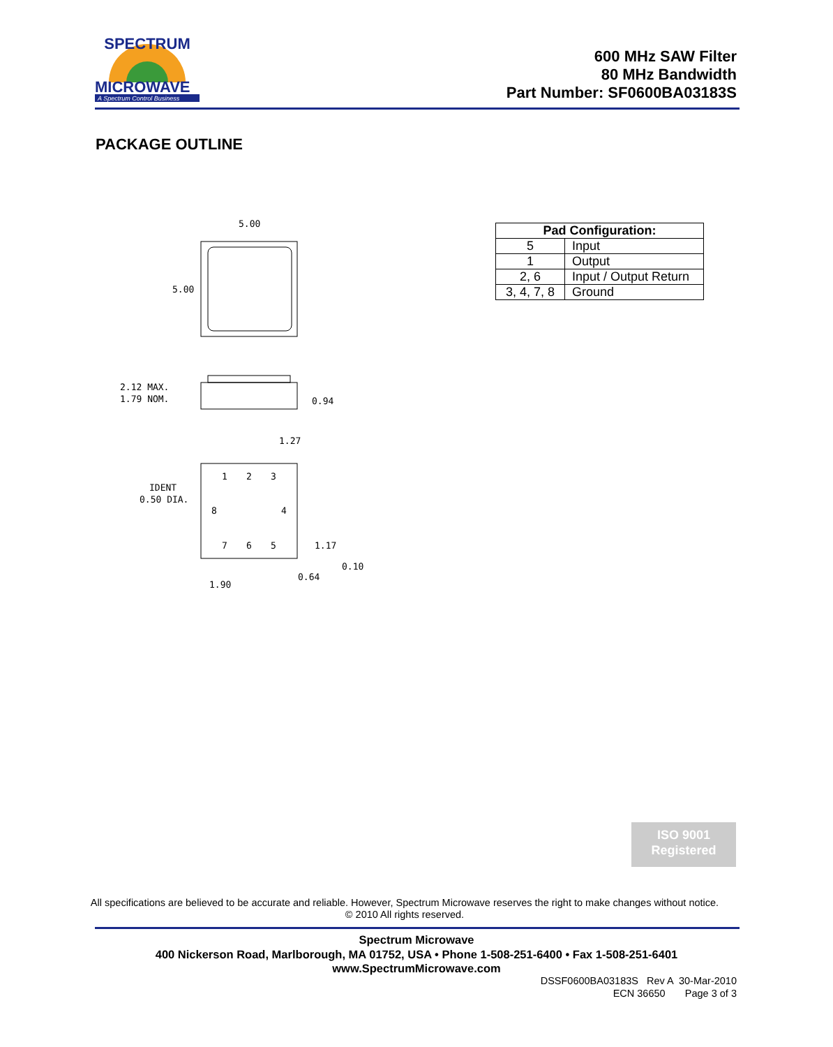SPECTRUM
MICROWAVE
A Spectrum Control Business
600 MHz SAW Filter
80 MHz Bandwidth
Part Number: SF0600BA03183S
PACKAGE OUTLINE
5.00
5.00
2.12 MAX.
1.79 NOM.
0.94
1
2
3
8
4
7
6
5
1.27
IDENT
0.50 DIA.
1.17
0.10
0.64
1.90
| Pad Configuration: | |
| --- | --- |
| 5 | Input |
| 1 | Output |
| 2, 6 | Input / Output Return |
| 3, 4, 7, 8 | Ground |
ISO 9001
Registered
All specifications are believed to be accurate and reliable. However, Spectrum Microwave reserves the right to make changes without notice.
© 2010 All rights reserved.
Spectrum Microwave
400 Nickerson Road, Marlborough, MA 01752, USA • Phone 1-508-251-6400 • Fax 1-508-251-6401
www.SpectrumMicrowave.com
DSSF0600BA03183S Rev A 30-Mar-2010
ECN 36650 Page 3 of 3